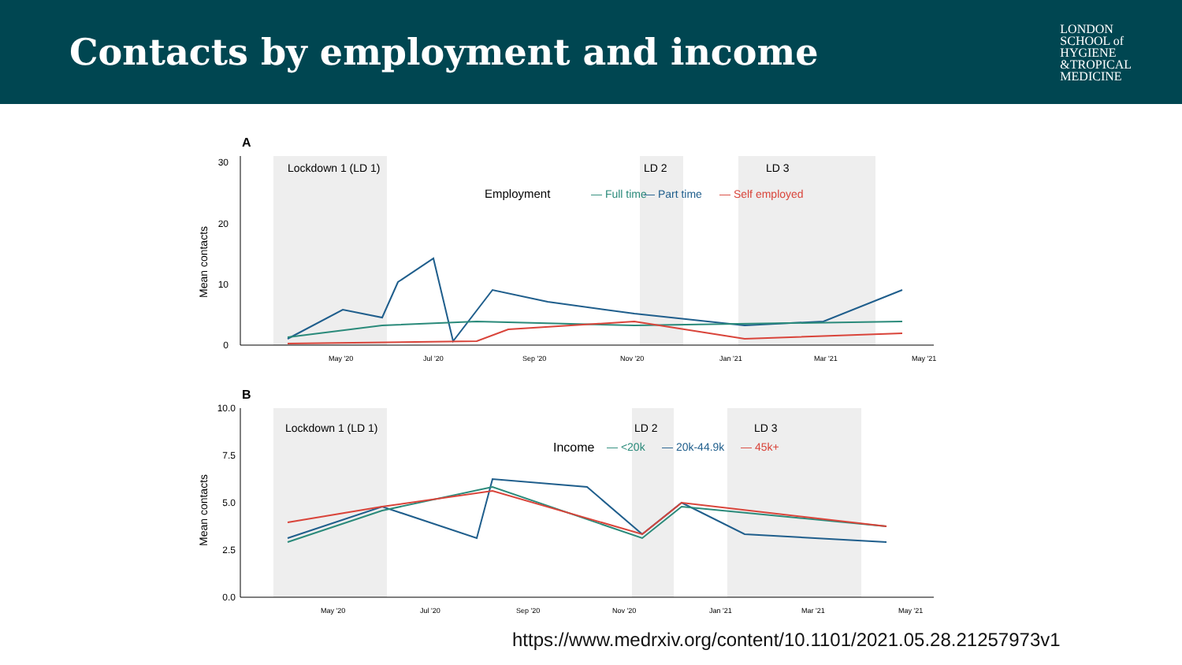Contacts by employment and income
LONDON
SCHOOL of
HYGIENE
&TROPICAL
MEDICINE
A
Lockdown 1 (LD 1)
LD 2
LD 3
Employment
— Full time
— Part time
— Self employed
30
20
10
0
Mean contacts
May '20
Jul '20
Sep '20
Nov '20
Jan '21
Mar '21
May '21
B
Lockdown 1 (LD 1)
LD 2
LD 3
Income
— <20k
— 20k-44.9k
— 45k+
10.0
7.5
5.0
2.5
0.0
Mean contacts
May '20
Jul '20
Sep '20
Nov '20
Jan '21
Mar '21
May '21
https://www.medrxiv.org/content/10.1101/2021.05.28.21257973v1